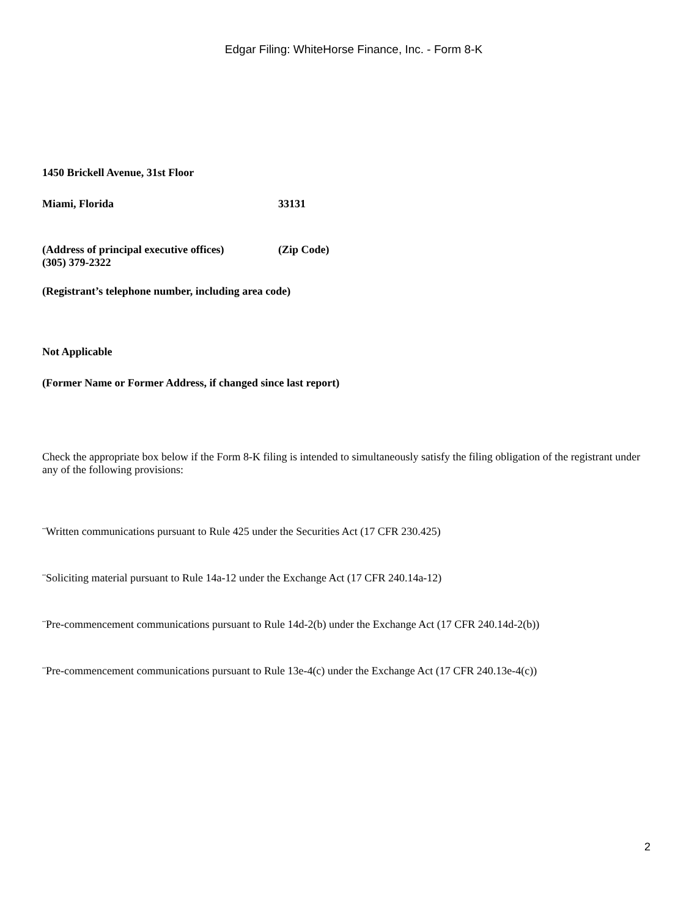Edgar Filing: WhiteHorse Finance, Inc. - Form 8-K
1450 Brickell Avenue, 31st Floor
Miami, Florida 33131
(Address of principal executive offices) (Zip Code)
(305) 379-2322
(Registrant’s telephone number, including area code)
Not Applicable
(Former Name or Former Address, if changed since last report)
Check the appropriate box below if the Form 8-K filing is intended to simultaneously satisfy the filing obligation of the registrant under any of the following provisions:
¨Written communications pursuant to Rule 425 under the Securities Act (17 CFR 230.425)
¨Soliciting material pursuant to Rule 14a-12 under the Exchange Act (17 CFR 240.14a-12)
¨Pre-commencement communications pursuant to Rule 14d-2(b) under the Exchange Act (17 CFR 240.14d-2(b))
¨Pre-commencement communications pursuant to Rule 13e-4(c) under the Exchange Act (17 CFR 240.13e-4(c))
2